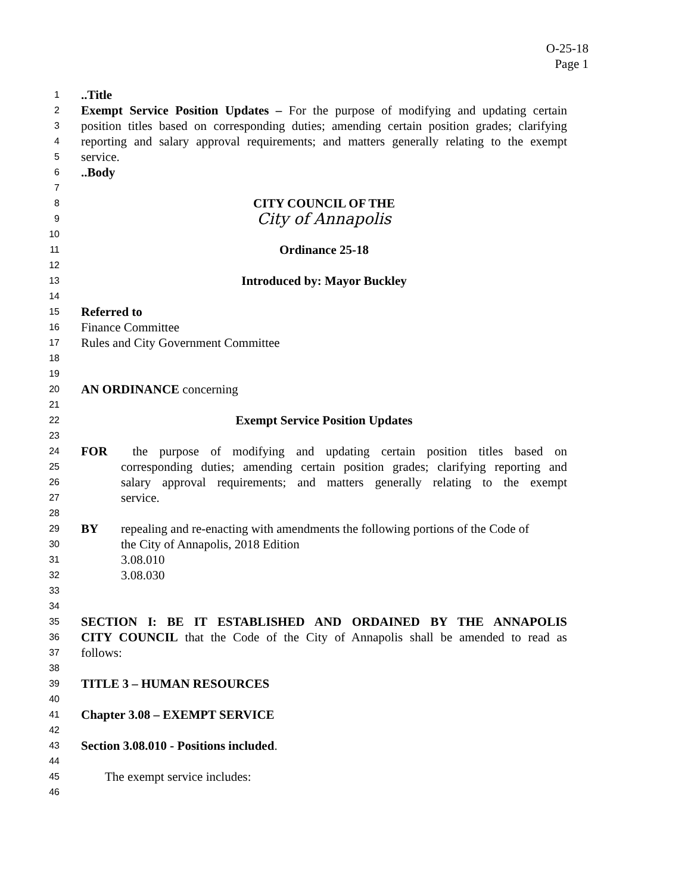O-25-18
Page 1
1..Title
2 Exempt Service Position Updates – For the purpose of modifying and updating certain
3 position titles based on corresponding duties; amending certain position grades; clarifying
4 reporting and salary approval requirements; and matters generally relating to the exempt
5 service.
6..Body
7
8 CITY COUNCIL OF THE
9 City of Annapolis
10
11 Ordinance 25-18
12
13 Introduced by: Mayor Buckley
14
15 Referred to
16 Finance Committee
17 Rules and City Government Committee
18
19
20 AN ORDINANCE concerning
21
22 Exempt Service Position Updates
23
24 FOR the purpose of modifying and updating certain position titles based on
25 corresponding duties; amending certain position grades; clarifying reporting and
26 salary approval requirements; and matters generally relating to the exempt
27 service.
28
29 BY repealing and re-enacting with amendments the following portions of the Code of
30 the City of Annapolis, 2018 Edition
31 3.08.010
32 3.08.030
33
34
35 SECTION I: BE IT ESTABLISHED AND ORDAINED BY THE ANNAPOLIS
36 CITY COUNCIL that the Code of the City of Annapolis shall be amended to read as
37 follows:
38
39 TITLE 3 – HUMAN RESOURCES
40
41 Chapter 3.08 – EXEMPT SERVICE
42
43 Section 3.08.010 - Positions included.
44
45 The exempt service includes:
46